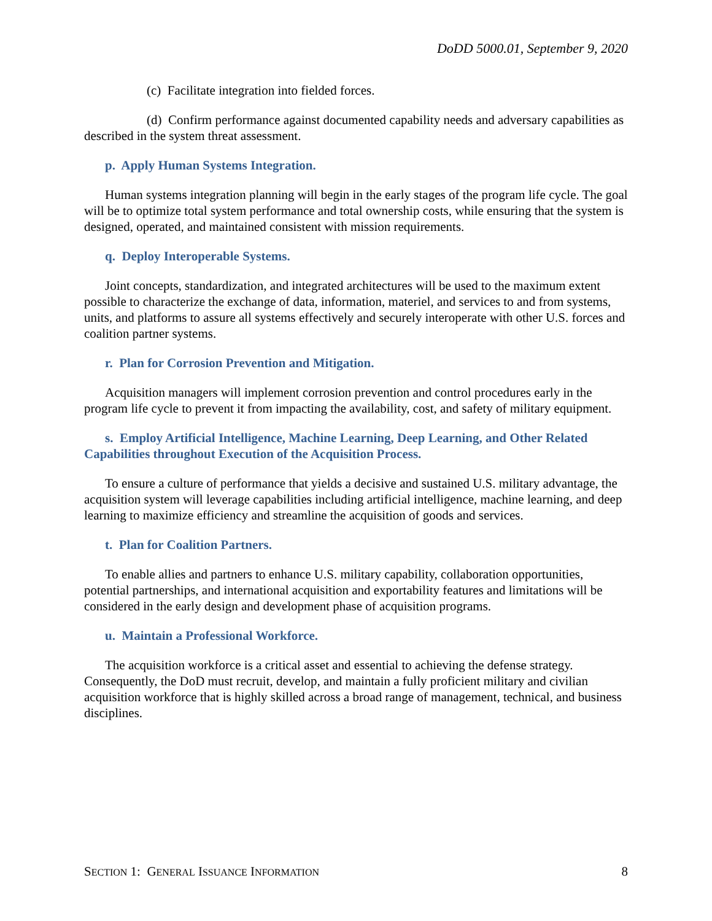DoDD 5000.01, September 9, 2020
(c) Facilitate integration into fielded forces.
(d) Confirm performance against documented capability needs and adversary capabilities as described in the system threat assessment.
p. Apply Human Systems Integration.
Human systems integration planning will begin in the early stages of the program life cycle. The goal will be to optimize total system performance and total ownership costs, while ensuring that the system is designed, operated, and maintained consistent with mission requirements.
q. Deploy Interoperable Systems.
Joint concepts, standardization, and integrated architectures will be used to the maximum extent possible to characterize the exchange of data, information, materiel, and services to and from systems, units, and platforms to assure all systems effectively and securely interoperate with other U.S. forces and coalition partner systems.
r. Plan for Corrosion Prevention and Mitigation.
Acquisition managers will implement corrosion prevention and control procedures early in the program life cycle to prevent it from impacting the availability, cost, and safety of military equipment.
s. Employ Artificial Intelligence, Machine Learning, Deep Learning, and Other Related Capabilities throughout Execution of the Acquisition Process.
To ensure a culture of performance that yields a decisive and sustained U.S. military advantage, the acquisition system will leverage capabilities including artificial intelligence, machine learning, and deep learning to maximize efficiency and streamline the acquisition of goods and services.
t. Plan for Coalition Partners.
To enable allies and partners to enhance U.S. military capability, collaboration opportunities, potential partnerships, and international acquisition and exportability features and limitations will be considered in the early design and development phase of acquisition programs.
u. Maintain a Professional Workforce.
The acquisition workforce is a critical asset and essential to achieving the defense strategy. Consequently, the DoD must recruit, develop, and maintain a fully proficient military and civilian acquisition workforce that is highly skilled across a broad range of management, technical, and business disciplines.
SECTION 1: GENERAL ISSUANCE INFORMATION 8